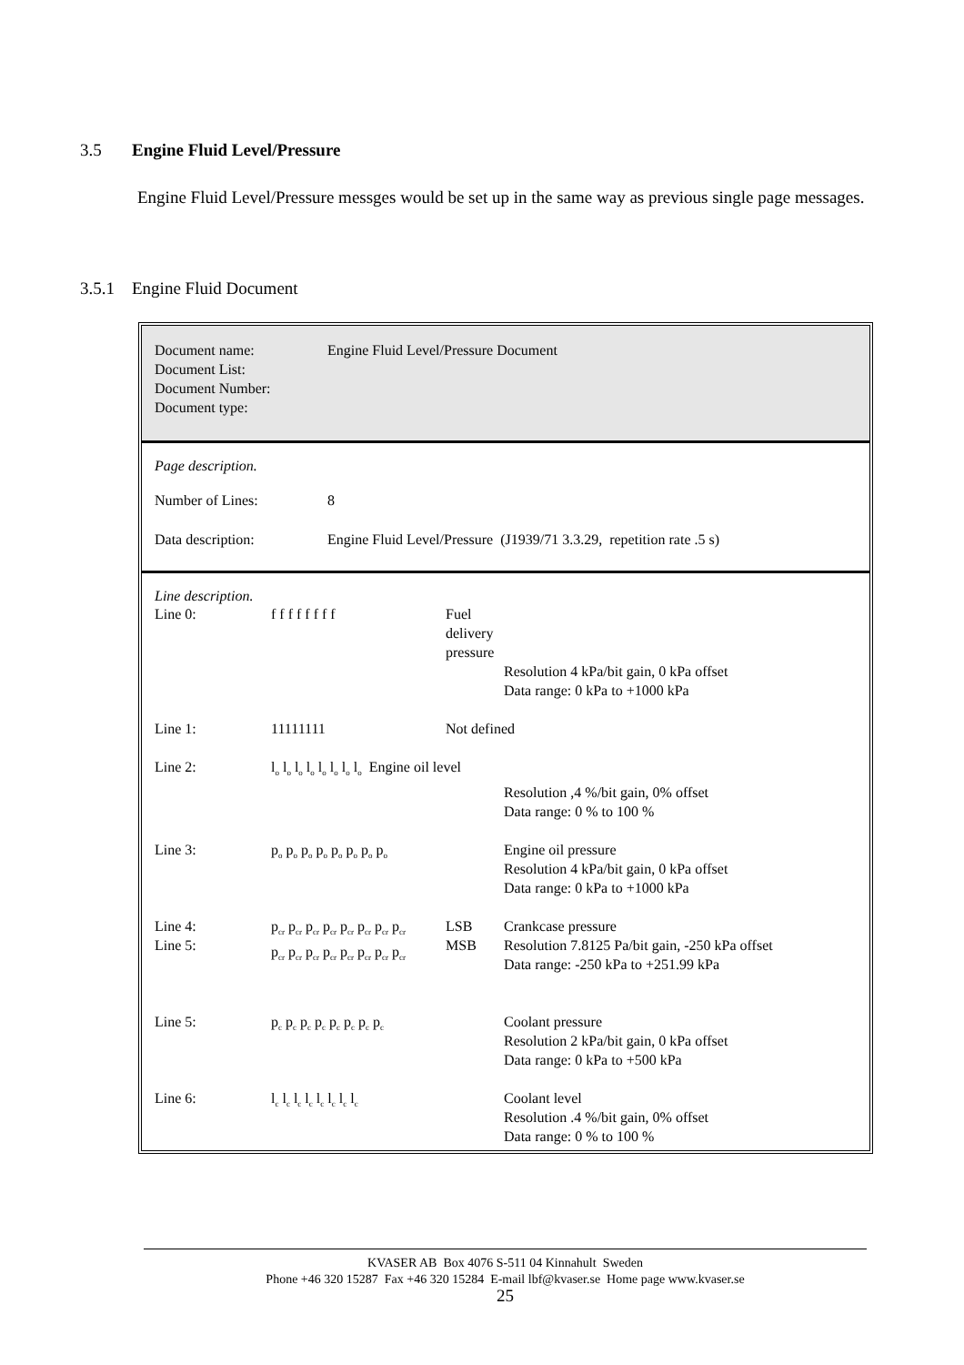3.5 Engine Fluid Level/Pressure
Engine Fluid Level/Pressure messges would be set up in the same way as previous single page messages.
3.5.1 Engine Fluid Document
| Document name: Document List: Document Number: Document type: | Engine Fluid Level/Pressure Document |
Page description.
| Number of Lines: | 8 |
| Data description: | Engine Fluid Level/Pressure (J1939/71 3.3.29, repetition rate .5 s) |
Line description.
| Line 0: | f f f f f f f f | Fuel delivery pressure | |
| | | | Resolution 4 kPa/bit gain, 0 kPa offset Data range: 0 kPa to +1000 kPa |
| Line 1: | 11111111 | Not defined | |
| Line 2: | l<sub>o</sub> l<sub>o</sub> l<sub>o</sub> l<sub>o</sub> l<sub>o</sub> l<sub>o</sub> l<sub>o</sub> l<sub>o</sub> Engine oil level | | |
| | | | Resolution ,4 %/bit gain, 0% offset Data range: 0 % to 100 % |
| Line 3: | p<sub>o</sub> p<sub>o</sub> p<sub>o</sub> p<sub>o</sub> p<sub>o</sub> p<sub>o</sub> p<sub>o</sub> p<sub>o</sub> | | Engine oil pressure Resolution 4 kPa/bit gain, 0 kPa offset Data range: 0 kPa to +1000 kPa |
| Line 4: Line 5: | p<sub>cr</sub> p<sub>cr</sub> p<sub>cr</sub> p<sub>cr</sub> p<sub>cr</sub> p<sub>cr</sub> p<sub>cr</sub> p<sub>cr</sub> p<sub>cr</sub> p<sub>cr</sub> p<sub>cr</sub> p<sub>cr</sub> p<sub>cr</sub> p<sub>cr</sub> p<sub>cr</sub> p<sub>cr</sub> | LSB MSB | Crankcase pressure Resolution 7.8125 Pa/bit gain, -250 kPa offset Data range: -250 kPa to +251.99 kPa |
| Line 5: | p<sub>c</sub> p<sub>c</sub> p<sub>c</sub> p<sub>c</sub> p<sub>c</sub> p<sub>c</sub> p<sub>c</sub> p<sub>c</sub> | | Coolant pressure Resolution 2 kPa/bit gain, 0 kPa offset Data range: 0 kPa to +500 kPa |
| Line 6: | l<sub>c</sub> l<sub>c</sub> l<sub>c</sub> l<sub>c</sub> l<sub>c</sub> l<sub>c</sub> l<sub>c</sub> l<sub>c</sub> | | Coolant level Resolution .4 %/bit gain, 0% offset Data range: 0 % to 100 % |
KVASER AB Box 4076 S-511 04 Kinnahult Sweden
Phone +46 320 15287 Fax +46 320 15284 E-mail lbf@kvaser.se Home page www.kvaser.se
25